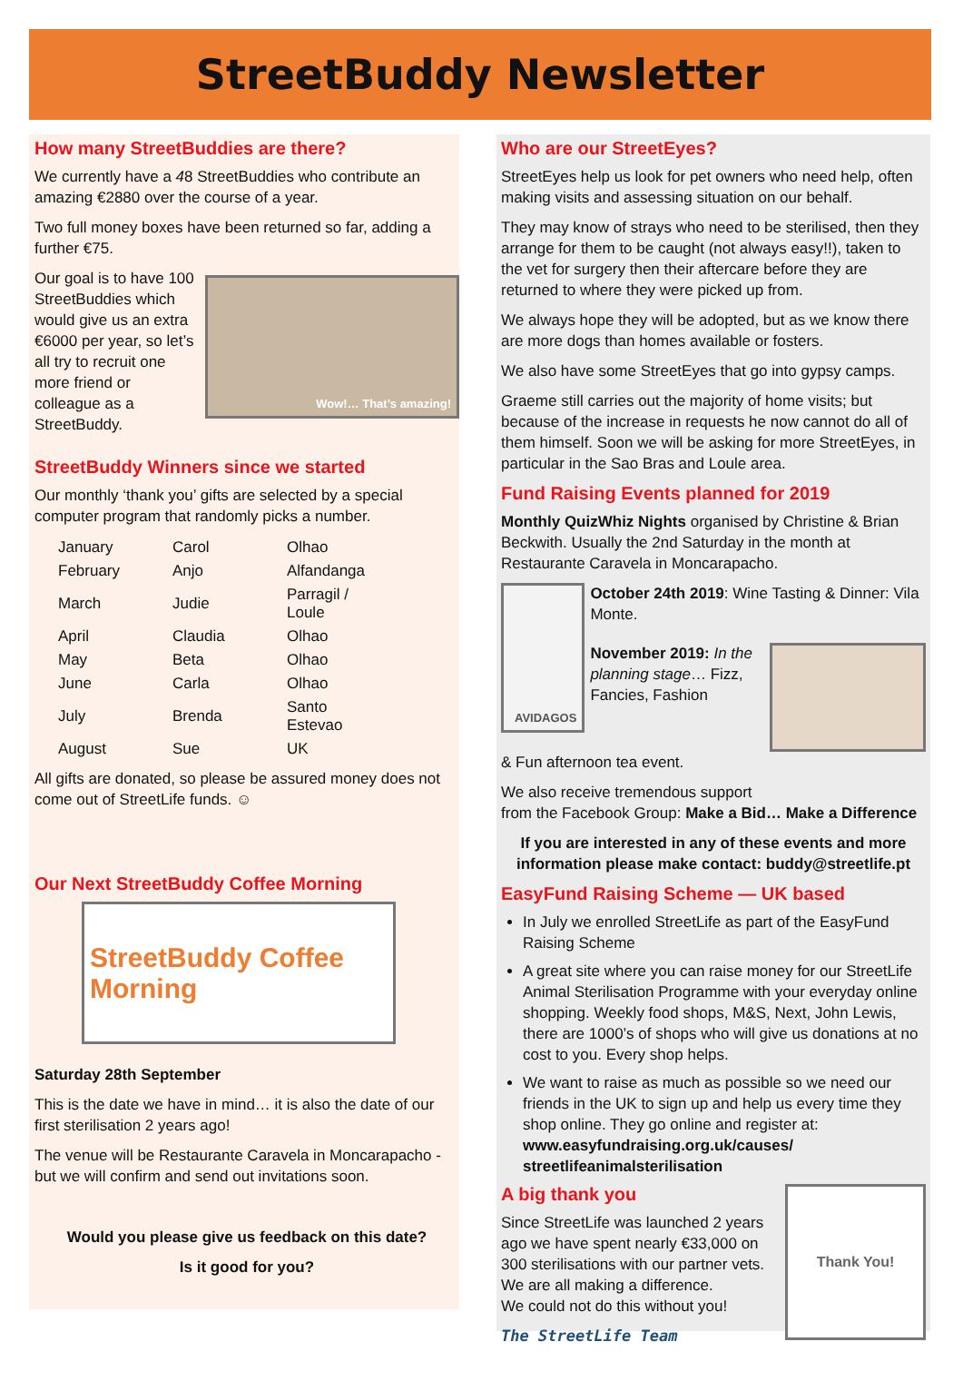StreetBuddy Newsletter
How many StreetBuddies are there?
We currently have a 48 StreetBuddies who contribute an amazing €2880 over the course of a year.
Two full money boxes have been returned so far, adding a further €75.
Our goal is to have 100 StreetBuddies which would give us an extra €6000 per year, so let’s all try to recruit one more friend or colleague as a StreetBuddy.
Wow!… That’s amazing!
StreetBuddy Winners since we started
Our monthly ‘thank you’ gifts are selected by a special computer program that randomly picks a number.
| January | Carol | Olhao |
| February | Anjo | Alfandanga |
| March | Judie | Parragil / Loule |
| April | Claudia | Olhao |
| May | Beta | Olhao |
| June | Carla | Olhao |
| July | Brenda | Santo Estevao |
| August | Sue | UK |
All gifts are donated, so please be assured money does not come out of StreetLife funds. ☺
Our Next StreetBuddy Coffee Morning
StreetBuddy Coffee Morning
Saturday 28th September
This is the date we have in mind… it is also the date of our first sterilisation 2 years ago!
The venue will be Restaurante Caravela in Moncarapacho - but we will confirm and send out invitations soon.
Would you please give us feedback on this date?
Is it good for you?
Who are our StreetEyes?
StreetEyes help us look for pet owners who need help, often making visits and assessing situation on our behalf.
They may know of strays who need to be sterilised, then they arrange for them to be caught (not always easy!!), taken to the vet for surgery then their aftercare before they are returned to where they were picked up from.
We always hope they will be adopted, but as we know there are more dogs than homes available or fosters.
We also have some StreetEyes that go into gypsy camps.
Graeme still carries out the majority of home visits; but because of the increase in requests he now cannot do all of them himself. Soon we will be asking for more StreetEyes, in particular in the Sao Bras and Loule area.
Fund Raising Events planned for 2019
Monthly QuizWhiz Nights organised by Christine & Brian Beckwith. Usually the 2nd Saturday in the month at Restaurante Caravela in Moncarapacho.
AVIDAGOS
October 24th 2019: Wine Tasting & Dinner: Vila Monte.
November 2019: In the planning stage… Fizz, Fancies, Fashion
& Fun afternoon tea event.
We also receive tremendous support
from the Facebook Group: Make a Bid… Make a Difference
If you are interested in any of these events and more information please make contact: buddy@streetlife.pt
EasyFund Raising Scheme — UK based
In July we enrolled StreetLife as part of the EasyFund Raising Scheme
A great site where you can raise money for our StreetLife Animal Sterilisation Programme with your everyday online shopping. Weekly food shops, M&S, Next, John Lewis, there are 1000’s of shops who will give us donations at no cost to you. Every shop helps.
We want to raise as much as possible so we need our friends in the UK to sign up and help us every time they shop online. They go online and register at:
www.easyfundraising.org.uk/causes/ streetlifeanimalsterilisation
A big thank you
Since StreetLife was launched 2 years ago we have spent nearly €33,000 on 300 sterilisations with our partner vets. We are all making a difference.
We could not do this without you!
The StreetLife Team
Thank You!